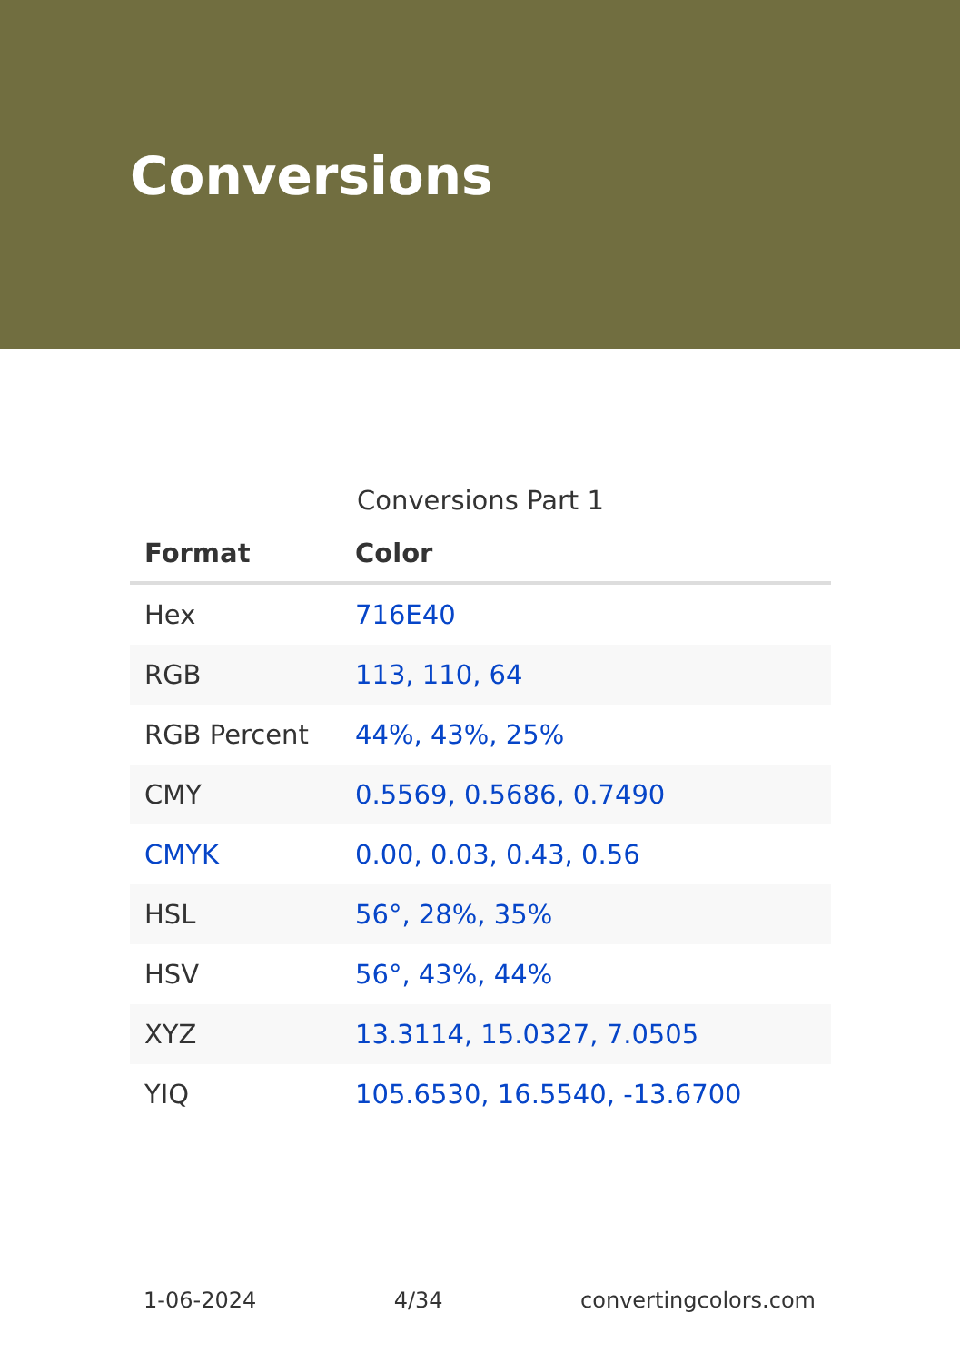Conversions
Conversions Part 1
| Format | Color |
| --- | --- |
| Hex | 716E40 |
| RGB | 113, 110, 64 |
| RGB Percent | 44%, 43%, 25% |
| CMY | 0.5569, 0.5686, 0.7490 |
| CMYK | 0.00, 0.03, 0.43, 0.56 |
| HSL | 56°, 28%, 35% |
| HSV | 56°, 43%, 44% |
| XYZ | 13.3114, 15.0327, 7.0505 |
| YIQ | 105.6530, 16.5540, -13.6700 |
1-06-2024 4/34 convertingcolors.com